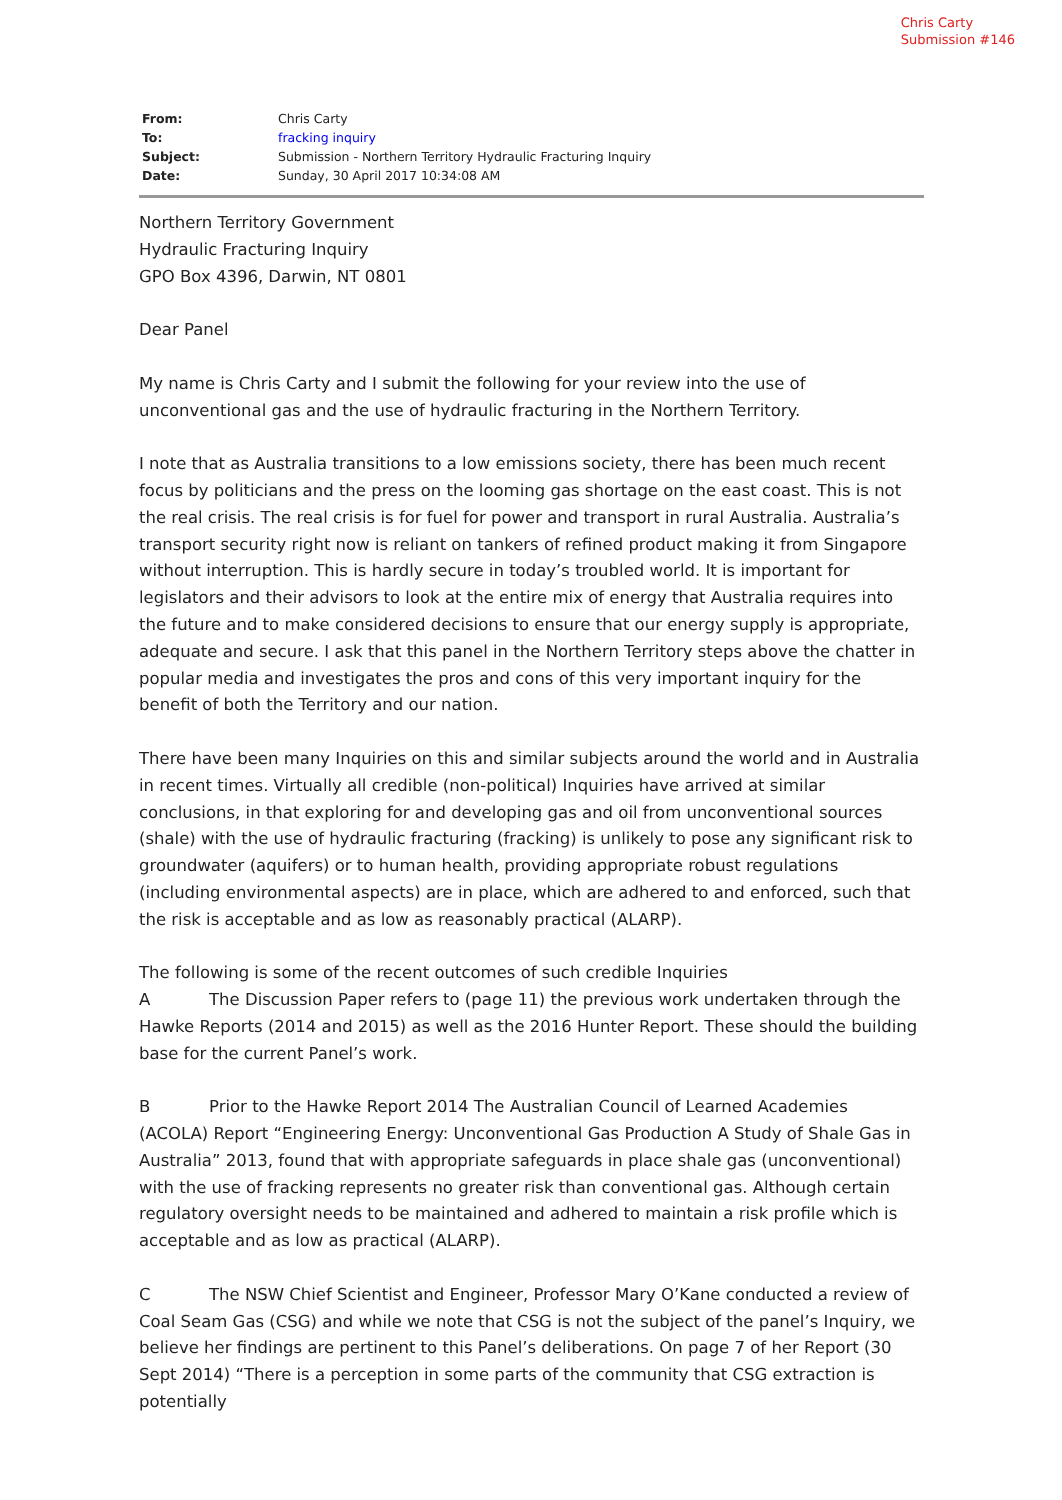Chris Carty
Submission #146
| From: | Chris Carty |
| To: | fracking inquiry |
| Subject: | Submission - Northern Territory Hydraulic Fracturing Inquiry |
| Date: | Sunday, 30 April 2017 10:34:08 AM |
Northern Territory Government
Hydraulic Fracturing Inquiry
GPO Box 4396, Darwin, NT 0801
Dear Panel
My name is Chris Carty and I submit the following for your review into the use of unconventional gas and the use of hydraulic fracturing in the Northern Territory.
I note that as Australia transitions to a low emissions society, there has been much recent focus by politicians and the press on the looming gas shortage on the east coast. This is not the real crisis. The real crisis is for fuel for power and transport in rural Australia. Australia’s transport security right now is reliant on tankers of refined product making it from Singapore without interruption. This is hardly secure in today’s troubled world. It is important for legislators and their advisors to look at the entire mix of energy that Australia requires into the future and to make considered decisions to ensure that our energy supply is appropriate, adequate and secure. I ask that this panel in the Northern Territory steps above the chatter in popular media and investigates the pros and cons of this very important inquiry for the benefit of both the Territory and our nation.
There have been many Inquiries on this and similar subjects around the world and in Australia in recent times. Virtually all credible (non-political) Inquiries have arrived at similar conclusions, in that exploring for and developing gas and oil from unconventional sources (shale) with the use of hydraulic fracturing (fracking) is unlikely to pose any significant risk to groundwater (aquifers) or to human health, providing appropriate robust regulations (including environmental aspects) are in place, which are adhered to and enforced, such that the risk is acceptable and as low as reasonably practical (ALARP).
The following is some of the recent outcomes of such credible Inquiries
A The Discussion Paper refers to (page 11) the previous work undertaken through the Hawke Reports (2014 and 2015) as well as the 2016 Hunter Report. These should the building base for the current Panel’s work.
B Prior to the Hawke Report 2014 The Australian Council of Learned Academies (ACOLA) Report “Engineering Energy: Unconventional Gas Production A Study of Shale Gas in Australia” 2013, found that with appropriate safeguards in place shale gas (unconventional) with the use of fracking represents no greater risk than conventional gas. Although certain regulatory oversight needs to be maintained and adhered to maintain a risk profile which is acceptable and as low as practical (ALARP).
C The NSW Chief Scientist and Engineer, Professor Mary O’Kane conducted a review of Coal Seam Gas (CSG) and while we note that CSG is not the subject of the panel’s Inquiry, we believe her findings are pertinent to this Panel’s deliberations. On page 7 of her Report (30 Sept 2014) “There is a perception in some parts of the community that CSG extraction is potentially